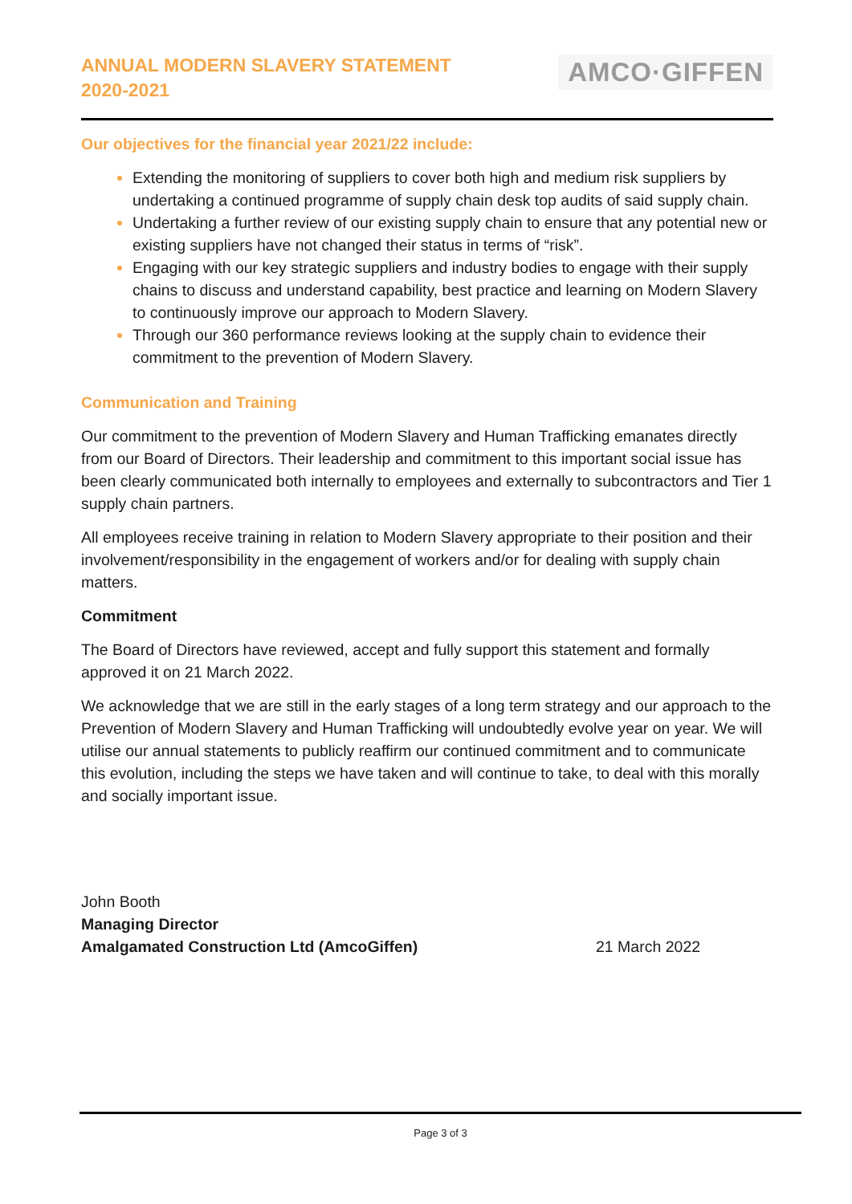ANNUAL MODERN SLAVERY STATEMENT
2020-2021
AMCO·GIFFEN
Our objectives for the financial year 2021/22 include:
Extending the monitoring of suppliers to cover both high and medium risk suppliers by undertaking a continued programme of supply chain desk top audits of said supply chain.
Undertaking a further review of our existing supply chain to ensure that any potential new or existing suppliers have not changed their status in terms of “risk”.
Engaging with our key strategic suppliers and industry bodies to engage with their supply chains to discuss and understand capability, best practice and learning on Modern Slavery to continuously improve our approach to Modern Slavery.
Through our 360 performance reviews looking at the supply chain to evidence their commitment to the prevention of Modern Slavery.
Communication and Training
Our commitment to the prevention of Modern Slavery and Human Trafficking emanates directly from our Board of Directors. Their leadership and commitment to this important social issue has been clearly communicated both internally to employees and externally to subcontractors and Tier 1 supply chain partners.
All employees receive training in relation to Modern Slavery appropriate to their position and their involvement/responsibility in the engagement of workers and/or for dealing with supply chain matters.
Commitment
The Board of Directors have reviewed, accept and fully support this statement and formally approved it on 21 March 2022.
We acknowledge that we are still in the early stages of a long term strategy and our approach to the Prevention of Modern Slavery and Human Trafficking will undoubtedly evolve year on year. We will utilise our annual statements to publicly reaffirm our continued commitment and to communicate this evolution, including the steps we have taken and will continue to take, to deal with this morally and socially important issue.
John Booth
Managing Director
Amalgamated Construction Ltd (AmcoGiffen) 21 March 2022
Page 3 of 3